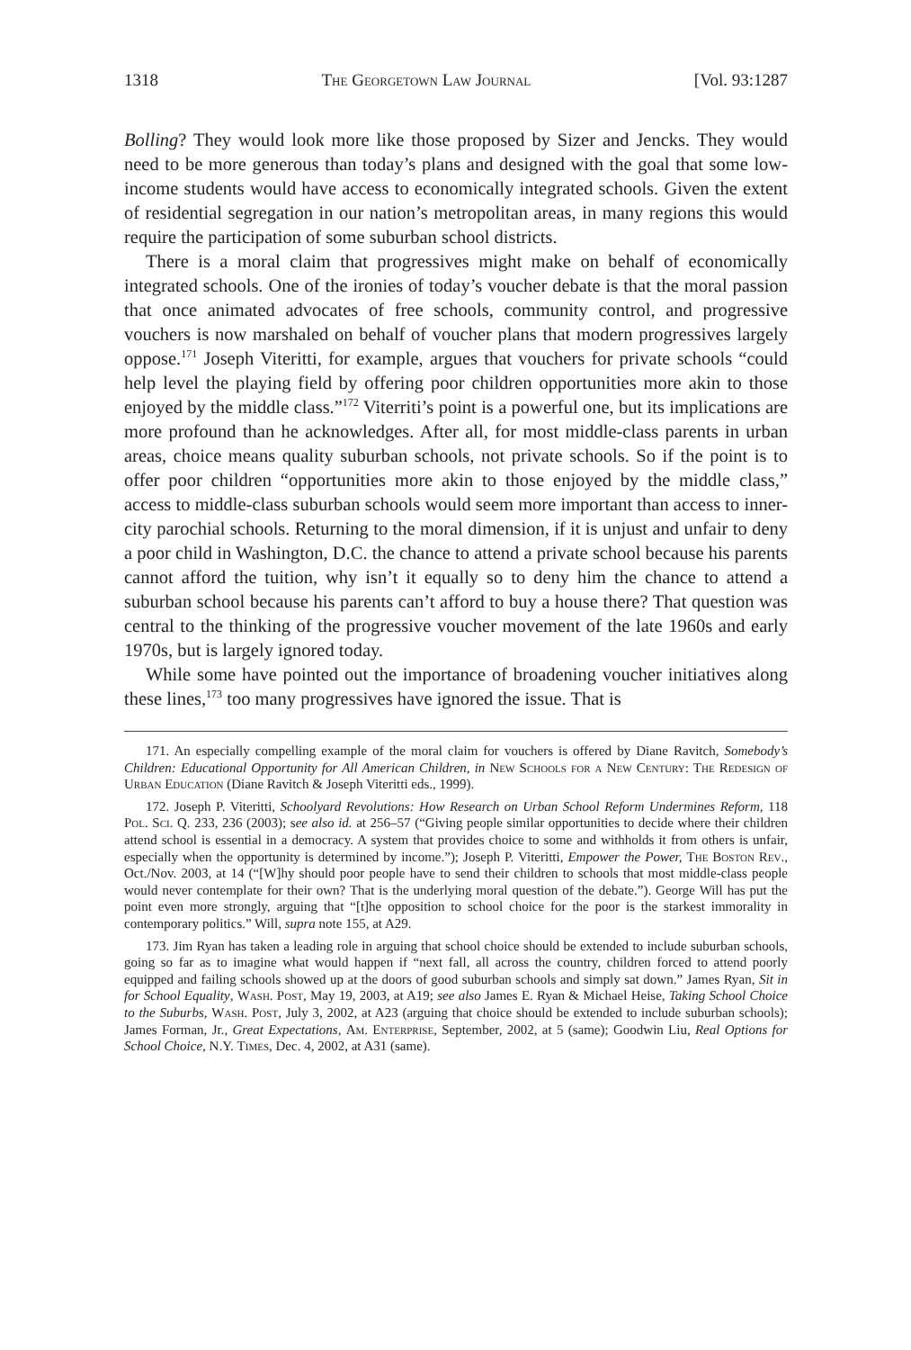1318 The Georgetown Law Journal [Vol. 93:1287
Bolling? They would look more like those proposed by Sizer and Jencks. They would need to be more generous than today’s plans and designed with the goal that some low-income students would have access to economically integrated schools. Given the extent of residential segregation in our nation’s metropolitan areas, in many regions this would require the participation of some suburban school districts.
There is a moral claim that progressives might make on behalf of economically integrated schools. One of the ironies of today’s voucher debate is that the moral passion that once animated advocates of free schools, community control, and progressive vouchers is now marshaled on behalf of voucher plans that modern progressives largely oppose.<sup>171</sup> Joseph Viteritti, for example, argues that vouchers for private schools “could help level the playing field by offering poor children opportunities more akin to those enjoyed by the middle class.”<sup>172</sup> Viterriti’s point is a powerful one, but its implications are more profound than he acknowledges. After all, for most middle-class parents in urban areas, choice means quality suburban schools, not private schools. So if the point is to offer poor children “opportunities more akin to those enjoyed by the middle class,” access to middle-class suburban schools would seem more important than access to inner-city parochial schools. Returning to the moral dimension, if it is unjust and unfair to deny a poor child in Washington, D.C. the chance to attend a private school because his parents cannot afford the tuition, why isn’t it equally so to deny him the chance to attend a suburban school because his parents can’t afford to buy a house there? That question was central to the thinking of the progressive voucher movement of the late 1960s and early 1970s, but is largely ignored today.
While some have pointed out the importance of broadening voucher initiatives along these lines,<sup>173</sup> too many progressives have ignored the issue. That is
171. An especially compelling example of the moral claim for vouchers is offered by Diane Ravitch, Somebody’s Children: Educational Opportunity for All American Children, in New Schools for a New Century: The Redesign of Urban Education (Diane Ravitch & Joseph Viteritti eds., 1999).
172. Joseph P. Viteritti, Schoolyard Revolutions: How Research on Urban School Reform Undermines Reform, 118 Pol. Sci. Q. 233, 236 (2003); see also id. at 256–57 (“Giving people similar opportunities to decide where their children attend school is essential in a democracy. A system that provides choice to some and withholds it from others is unfair, especially when the opportunity is determined by income.”); Joseph P. Viteritti, Empower the Power, The Boston Rev., Oct./Nov. 2003, at 14 (“[W]hy should poor people have to send their children to schools that most middle-class people would never contemplate for their own? That is the underlying moral question of the debate.”). George Will has put the point even more strongly, arguing that “[t]he opposition to school choice for the poor is the starkest immorality in contemporary politics.” Will, supra note 155, at A29.
173. Jim Ryan has taken a leading role in arguing that school choice should be extended to include suburban schools, going so far as to imagine what would happen if “next fall, all across the country, children forced to attend poorly equipped and failing schools showed up at the doors of good suburban schools and simply sat down.” James Ryan, Sit in for School Equality, Wash. Post, May 19, 2003, at A19; see also James E. Ryan & Michael Heise, Taking School Choice to the Suburbs, Wash. Post, July 3, 2002, at A23 (arguing that choice should be extended to include suburban schools); James Forman, Jr., Great Expectations, Am. Enterprise, September, 2002, at 5 (same); Goodwin Liu, Real Options for School Choice, N.Y. Times, Dec. 4, 2002, at A31 (same).